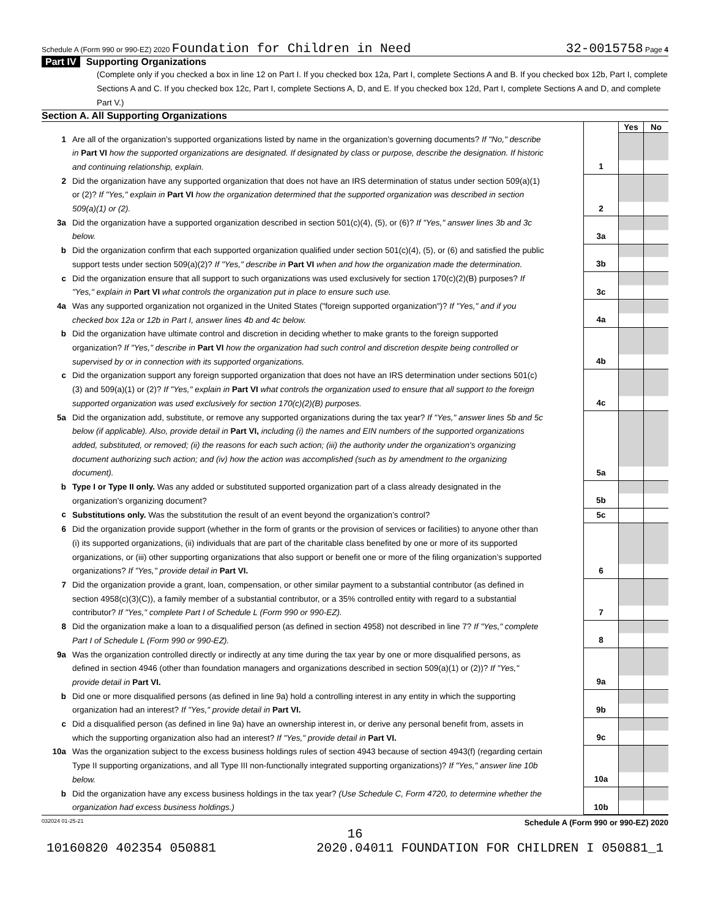Schedule A (Form 990 or 990-EZ) 2020 Foundation for Children in Need 32-0015758 Page 4
Part IV Supporting Organizations
(Complete only if you checked a box in line 12 on Part I. If you checked box 12a, Part I, complete Sections A and B. If you checked box 12b, Part I, complete Sections A and C. If you checked box 12c, Part I, complete Sections A, D, and E. If you checked box 12d, Part I, complete Sections A and D, and complete Part V.)
Section A. All Supporting Organizations
| | | | Yes | No |
| 1 | Are all of the organization’s supported organizations listed by name in the organization’s governing documents? If "No," describe in Part VI how the supported organizations are designated. If designated by class or purpose, describe the designation. If historic and continuing relationship, explain. | 1 | | |
| 2 | Did the organization have any supported organization that does not have an IRS determination of status under section 509(a)(1) or (2)? If "Yes," explain in Part VI how the organization determined that the supported organization was described in section 509(a)(1) or (2). | 2 | | |
| 3a | Did the organization have a supported organization described in section 501(c)(4), (5), or (6)? If "Yes," answer lines 3b and 3c below. | 3a | | |
| b | Did the organization confirm that each supported organization qualified under section 501(c)(4), (5), or (6) and satisfied the public support tests under section 509(a)(2)? If "Yes," describe in Part VI when and how the organization made the determination. | 3b | | |
| c | Did the organization ensure that all support to such organizations was used exclusively for section 170(c)(2)(B) purposes? If "Yes," explain in Part VI what controls the organization put in place to ensure such use. | 3c | | |
| 4a | Was any supported organization not organized in the United States ("foreign supported organization")? If "Yes," and if you checked box 12a or 12b in Part I, answer lines 4b and 4c below. | 4a | | |
| b | Did the organization have ultimate control and discretion in deciding whether to make grants to the foreign supported organization? If "Yes," describe in Part VI how the organization had such control and discretion despite being controlled or supervised by or in connection with its supported organizations. | 4b | | |
| c | Did the organization support any foreign supported organization that does not have an IRS determination under sections 501(c)(3) and 509(a)(1) or (2)? If "Yes," explain in Part VI what controls the organization used to ensure that all support to the foreign supported organization was used exclusively for section 170(c)(2)(B) purposes. | 4c | | |
| 5a | Did the organization add, substitute, or remove any supported organizations during the tax year? If "Yes," answer lines 5b and 5c below (if applicable). Also, provide detail in Part VI, including (i) the names and EIN numbers of the supported organizations added, substituted, or removed; (ii) the reasons for each such action; (iii) the authority under the organization's organizing document authorizing such action; and (iv) how the action was accomplished (such as by amendment to the organizing document). | 5a | | |
| b | Type I or Type II only. Was any added or substituted supported organization part of a class already designated in the organization’s organizing document? | 5b | | |
| c | Substitutions only. Was the substitution the result of an event beyond the organization’s control? | 5c | | |
| 6 | Did the organization provide support (whether in the form of grants or the provision of services or facilities) to anyone other than (i) its supported organizations, (ii) individuals that are part of the charitable class benefited by one or more of its supported organizations, or (iii) other supporting organizations that also support or benefit one or more of the filing organization’s supported organizations? If "Yes," provide detail in Part VI. | 6 | | |
| 7 | Did the organization provide a grant, loan, compensation, or other similar payment to a substantial contributor (as defined in section 4958(c)(3)(C)), a family member of a substantial contributor, or a 35% controlled entity with regard to a substantial contributor? If "Yes," complete Part I of Schedule L (Form 990 or 990-EZ). | 7 | | |
| 8 | Did the organization make a loan to a disqualified person (as defined in section 4958) not described in line 7? If "Yes," complete Part I of Schedule L (Form 990 or 990-EZ). | 8 | | |
| 9a | Was the organization controlled directly or indirectly at any time during the tax year by one or more disqualified persons, as defined in section 4946 (other than foundation managers and organizations described in section 509(a)(1) or (2))? If "Yes," provide detail in Part VI. | 9a | | |
| b | Did one or more disqualified persons (as defined in line 9a) hold a controlling interest in any entity in which the supporting organization had an interest? If "Yes," provide detail in Part VI. | 9b | | |
| c | Did a disqualified person (as defined in line 9a) have an ownership interest in, or derive any personal benefit from, assets in which the supporting organization also had an interest? If "Yes," provide detail in Part VI. | 9c | | |
| 10a | Was the organization subject to the excess business holdings rules of section 4943 because of section 4943(f) (regarding certain Type II supporting organizations, and all Type III non-functionally integrated supporting organizations)? If "Yes," answer line 10b below. | 10a | | |
| b | Did the organization have any excess business holdings in the tax year? (Use Schedule C, Form 4720, to determine whether the organization had excess business holdings.) | 10b | | |
032024 01-25-21 Schedule A (Form 990 or 990-EZ) 2020
16
10160820 402354 050881 2020.04011 FOUNDATION FOR CHILDREN I 050881_1